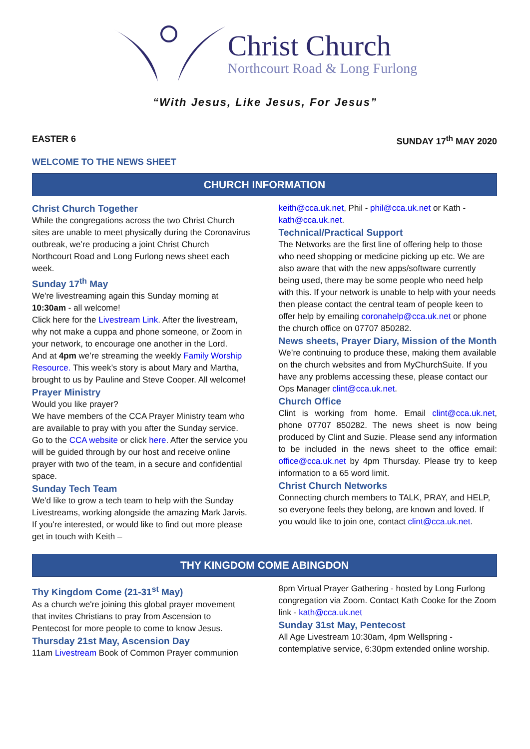Christ Church
Northcourt Road & Long Furlong
“With Jesus, Like Jesus, For Jesus”
EASTER 6 SUNDAY 17<sup>th</sup> MAY 2020
WELCOME TO THE NEWS SHEET
CHURCH INFORMATION
Christ Church Together
While the congregations across the two Christ Church sites are unable to meet physically during the Coronavirus outbreak, we’re producing a joint Christ Church Northcourt Road and Long Furlong news sheet each week.
Sunday 17<sup>th</sup> May
We're livestreaming again this Sunday morning at 10:30am - all welcome!
Click here for the Livestream Link. After the livestream, why not make a cuppa and phone someone, or Zoom in your network, to encourage one another in the Lord.
And at 4pm we’re streaming the weekly Family Worship Resource. This week’s story is about Mary and Martha, brought to us by Pauline and Steve Cooper. All welcome!
Prayer Ministry
Would you like prayer?
We have members of the CCA Prayer Ministry team who are available to pray with you after the Sunday service. Go to the CCA website or click here. After the service you will be guided through by our host and receive online prayer with two of the team, in a secure and confidential space.
Sunday Tech Team
We'd like to grow a tech team to help with the Sunday Livestreams, working alongside the amazing Mark Jarvis. If you're interested, or would like to find out more please get in touch with Keith –
keith@cca.uk.net, Phil - phil@cca.uk.net or Kath - kath@cca.uk.net.
Technical/Practical Support
The Networks are the first line of offering help to those who need shopping or medicine picking up etc. We are also aware that with the new apps/software currently being used, there may be some people who need help with this. If your network is unable to help with your needs then please contact the central team of people keen to offer help by emailing coronahelp@cca.uk.net or phone the church office on 07707 850282.
News sheets, Prayer Diary, Mission of the Month
We’re continuing to produce these, making them available on the church websites and from MyChurchSuite. If you have any problems accessing these, please contact our Ops Manager clint@cca.uk.net.
Church Office
Clint is working from home. Email clint@cca.uk.net, phone 07707 850282. The news sheet is now being produced by Clint and Suzie. Please send any information to be included in the news sheet to the office email: office@cca.uk.net by 4pm Thursday. Please try to keep information to a 65 word limit.
Christ Church Networks
Connecting church members to TALK, PRAY, and HELP, so everyone feels they belong, are known and loved. If you would like to join one, contact clint@cca.uk.net.
THY KINGDOM COME ABINGDON
Thy Kingdom Come (21-31<sup>st</sup> May)
As a church we're joining this global prayer movement that invites Christians to pray from Ascension to Pentecost for more people to come to know Jesus.
Thursday 21st May, Ascension Day
11am Livestream Book of Common Prayer communion
8pm Virtual Prayer Gathering - hosted by Long Furlong congregation via Zoom. Contact Kath Cooke for the Zoom link - kath@cca.uk.net
Sunday 31st May, Pentecost
All Age Livestream 10:30am, 4pm Wellspring - contemplative service, 6:30pm extended online worship.